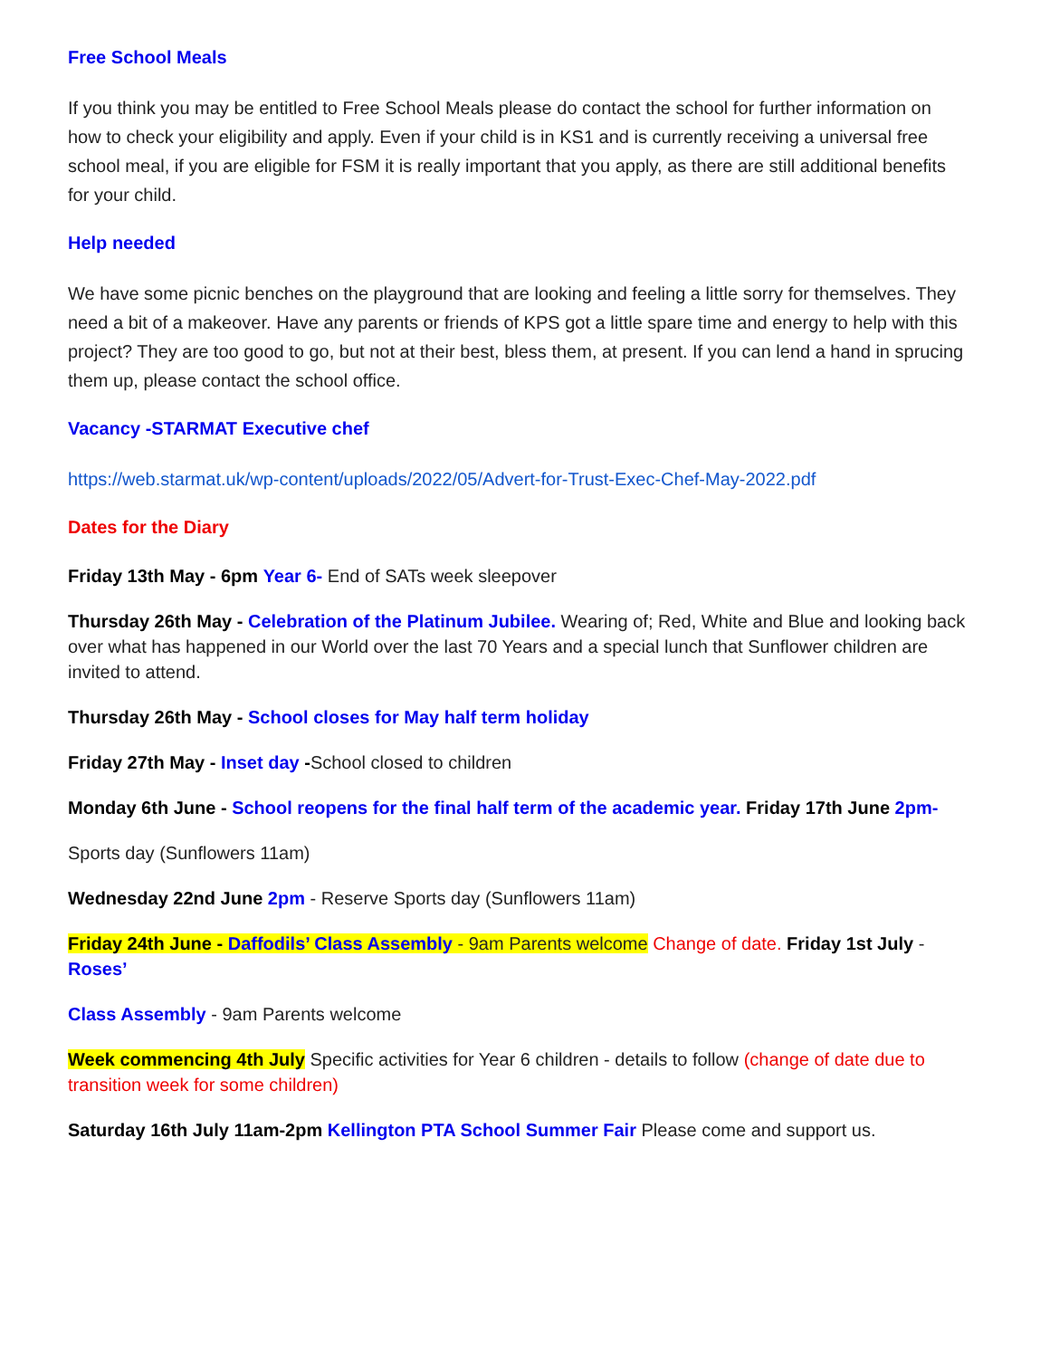Free School Meals
If you think you may be entitled to Free School Meals please do contact the school for further information on how to check your eligibility and apply. Even if your child is in KS1 and is currently receiving a universal free school meal, if you are eligible for FSM it is really important that you apply, as there are still additional benefits for your child.
Help needed
We have some picnic benches on the playground that are looking and feeling a little sorry for themselves. They need a bit of a makeover. Have any parents or friends of KPS got a little spare time and energy to help with this project? They are too good to go, but not at their best, bless them, at present. If you can lend a hand in sprucing them up, please contact the school office.
Vacancy -STARMAT Executive chef
https://web.starmat.uk/wp-content/uploads/2022/05/Advert-for-Trust-Exec-Chef-May-2022.pdf
Dates for the Diary
Friday 13th May - 6pm Year 6- End of SATs week sleepover
Thursday 26th May - Celebration of the Platinum Jubilee. Wearing of; Red, White and Blue and looking back over what has happened in our World over the last 70 Years and a special lunch that Sunflower children are invited to attend.
Thursday 26th May - School closes for May half term holiday
Friday 27th May - Inset day -School closed to children
Monday 6th June - School reopens for the final half term of the academic year. Friday 17th June 2pm-
Sports day (Sunflowers 11am)
Wednesday 22nd June 2pm - Reserve Sports day (Sunflowers 11am)
Friday 24th June - Daffodils’ Class Assembly - 9am Parents welcome Change of date. Friday 1st July - Roses’
Class Assembly - 9am Parents welcome
Week commencing 4th July Specific activities for Year 6 children - details to follow (change of date due to transition week for some children)
Saturday 16th July 11am-2pm Kellington PTA School Summer Fair Please come and support us.